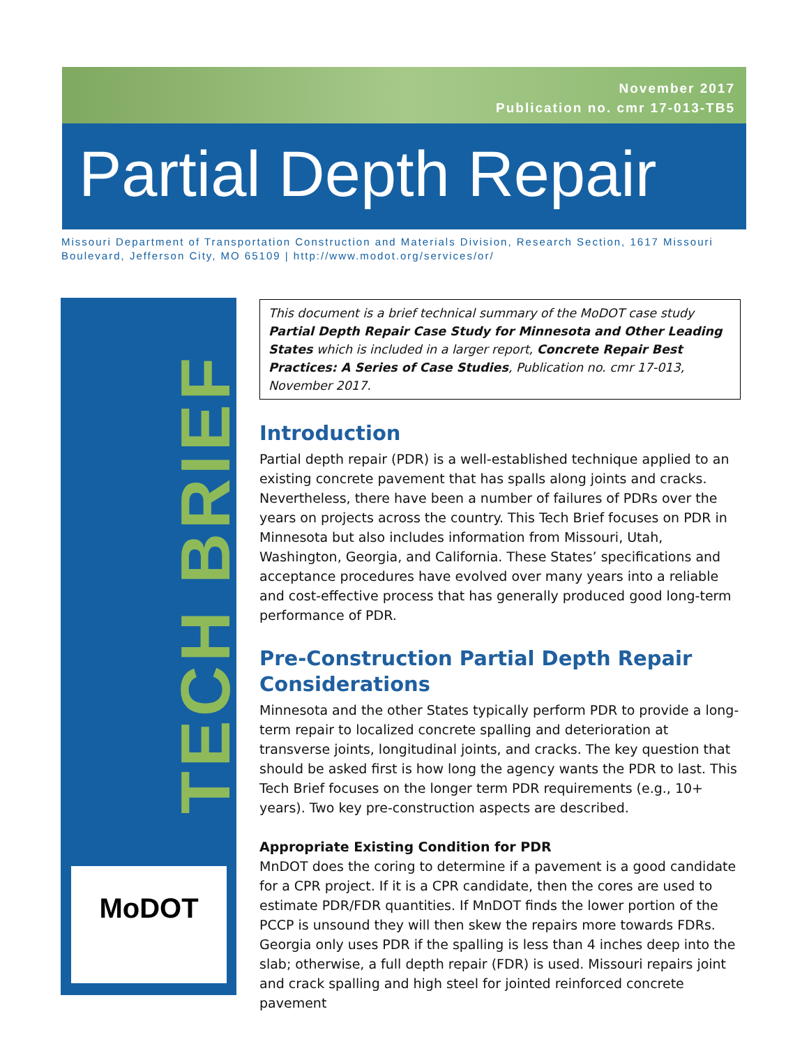November 2017
Publication no. cmr 17-013-TB5
Partial Depth Repair
Missouri Department of Transportation Construction and Materials Division, Research Section, 1617 Missouri Boulevard, Jefferson City, MO 65109 | http://www.modot.org/services/or/
TECH BRIEF
MoDOT
This document is a brief technical summary of the MoDOT case study Partial Depth Repair Case Study for Minnesota and Other Leading States which is included in a larger report, Concrete Repair Best Practices: A Series of Case Studies, Publication no. cmr 17-013, November 2017.
Introduction
Partial depth repair (PDR) is a well-established technique applied to an existing concrete pavement that has spalls along joints and cracks. Nevertheless, there have been a number of failures of PDRs over the years on projects across the country. This Tech Brief focuses on PDR in Minnesota but also includes information from Missouri, Utah, Washington, Georgia, and California. These States’ specifications and acceptance procedures have evolved over many years into a reliable and cost-effective process that has generally produced good long-term performance of PDR.
Pre-Construction Partial Depth Repair Considerations
Minnesota and the other States typically perform PDR to provide a long-term repair to localized concrete spalling and deterioration at transverse joints, longitudinal joints, and cracks. The key question that should be asked first is how long the agency wants the PDR to last. This Tech Brief focuses on the longer term PDR requirements (e.g., 10+ years). Two key pre-construction aspects are described.
Appropriate Existing Condition for PDR
MnDOT does the coring to determine if a pavement is a good candidate for a CPR project. If it is a CPR candidate, then the cores are used to estimate PDR/FDR quantities. If MnDOT finds the lower portion of the PCCP is unsound they will then skew the repairs more towards FDRs. Georgia only uses PDR if the spalling is less than 4 inches deep into the slab; otherwise, a full depth repair (FDR) is used. Missouri repairs joint and crack spalling and high steel for jointed reinforced concrete pavement